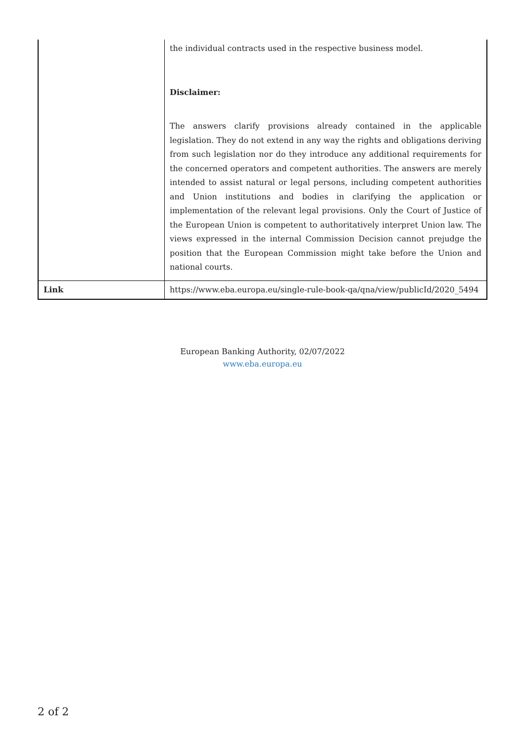| | the individual contracts used in the respective business model. Disclaimer: The answers clarify provisions already contained in the applicable legislation. They do not extend in any way the rights and obligations deriving from such legislation nor do they introduce any additional requirements for the concerned operators and competent authorities. The answers are merely intended to assist natural or legal persons, including competent authorities and Union institutions and bodies in clarifying the application or implementation of the relevant legal provisions. Only the Court of Justice of the European Union is competent to authoritatively interpret Union law. The views expressed in the internal Commission Decision cannot prejudge the position that the European Commission might take before the Union and national courts. |
| Link | https://www.eba.europa.eu/single-rule-book-qa/qna/view/publicId/2020_5494 |
European Banking Authority, 02/07/2022
www.eba.europa.eu
2 of 2